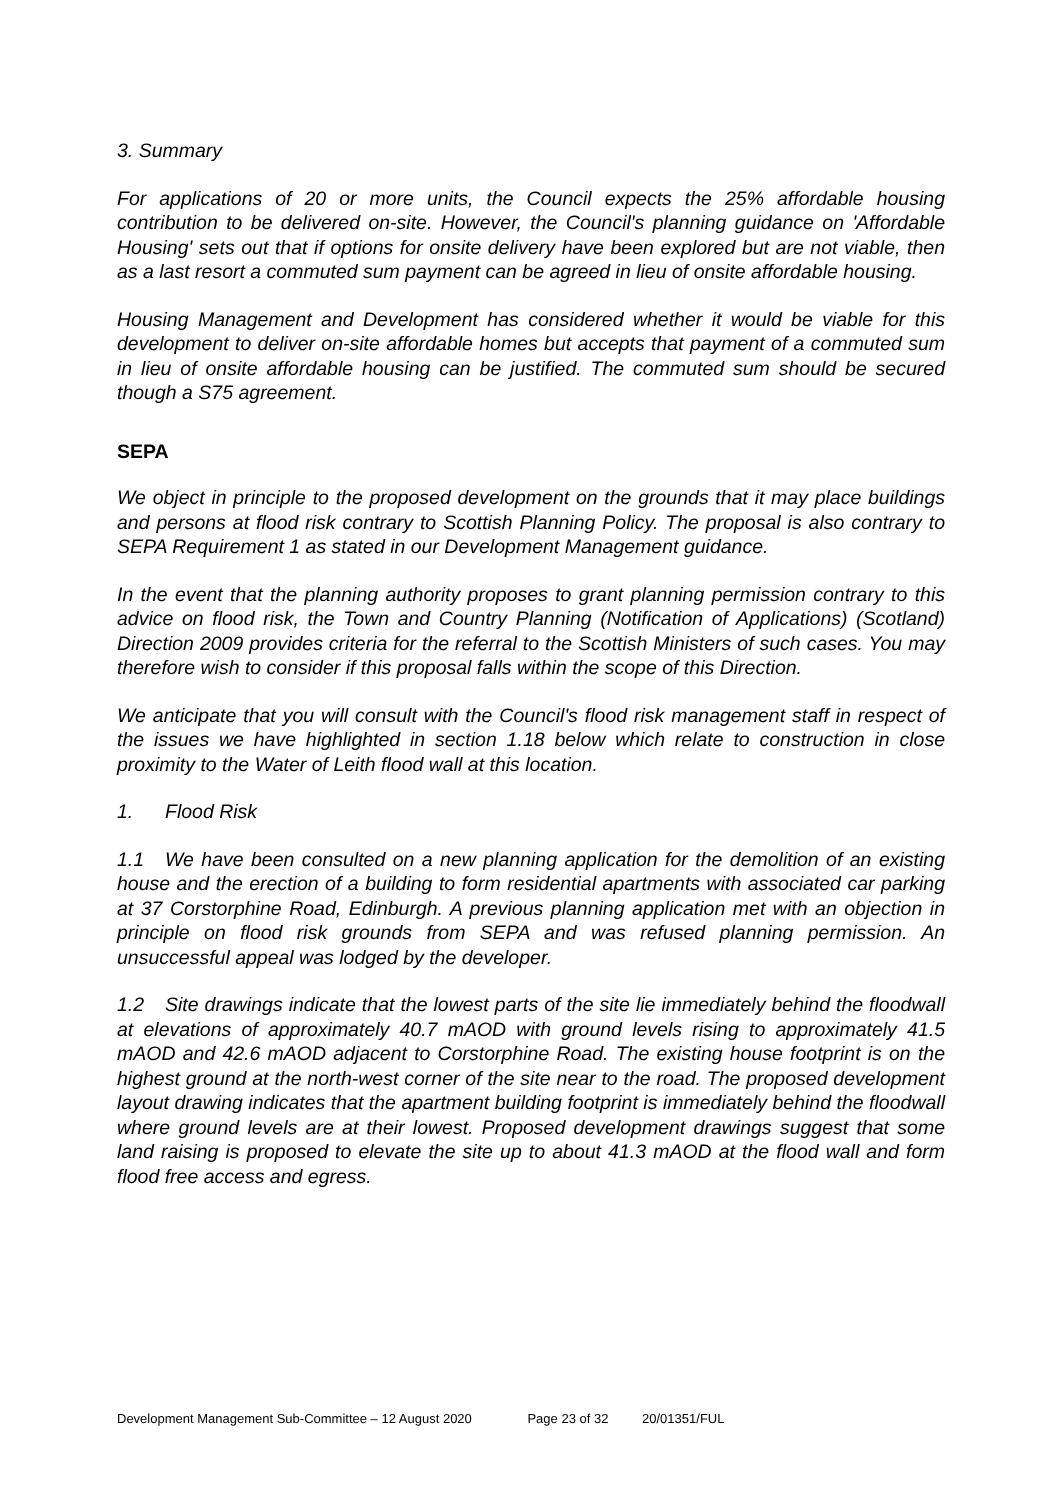3. Summary
For applications of 20 or more units, the Council expects the 25% affordable housing contribution to be delivered on-site. However, the Council's planning guidance on 'Affordable Housing' sets out that if options for onsite delivery have been explored but are not viable, then as a last resort a commuted sum payment can be agreed in lieu of onsite affordable housing.
Housing Management and Development has considered whether it would be viable for this development to deliver on-site affordable homes but accepts that payment of a commuted sum in lieu of onsite affordable housing can be justified. The commuted sum should be secured though a S75 agreement.
SEPA
We object in principle to the proposed development on the grounds that it may place buildings and persons at flood risk contrary to Scottish Planning Policy. The proposal is also contrary to SEPA Requirement 1 as stated in our Development Management guidance.
In the event that the planning authority proposes to grant planning permission contrary to this advice on flood risk, the Town and Country Planning (Notification of Applications) (Scotland) Direction 2009 provides criteria for the referral to the Scottish Ministers of such cases. You may therefore wish to consider if this proposal falls within the scope of this Direction.
We anticipate that you will consult with the Council's flood risk management staff in respect of the issues we have highlighted in section 1.18 below which relate to construction in close proximity to the Water of Leith flood wall at this location.
1. Flood Risk
1.1 We have been consulted on a new planning application for the demolition of an existing house and the erection of a building to form residential apartments with associated car parking at 37 Corstorphine Road, Edinburgh. A previous planning application met with an objection in principle on flood risk grounds from SEPA and was refused planning permission. An unsuccessful appeal was lodged by the developer.
1.2 Site drawings indicate that the lowest parts of the site lie immediately behind the floodwall at elevations of approximately 40.7 mAOD with ground levels rising to approximately 41.5 mAOD and 42.6 mAOD adjacent to Corstorphine Road. The existing house footprint is on the highest ground at the north-west corner of the site near to the road. The proposed development layout drawing indicates that the apartment building footprint is immediately behind the floodwall where ground levels are at their lowest. Proposed development drawings suggest that some land raising is proposed to elevate the site up to about 41.3 mAOD at the flood wall and form flood free access and egress.
Development Management Sub-Committee – 12 August 2020 Page 23 of 32 20/01351/FUL